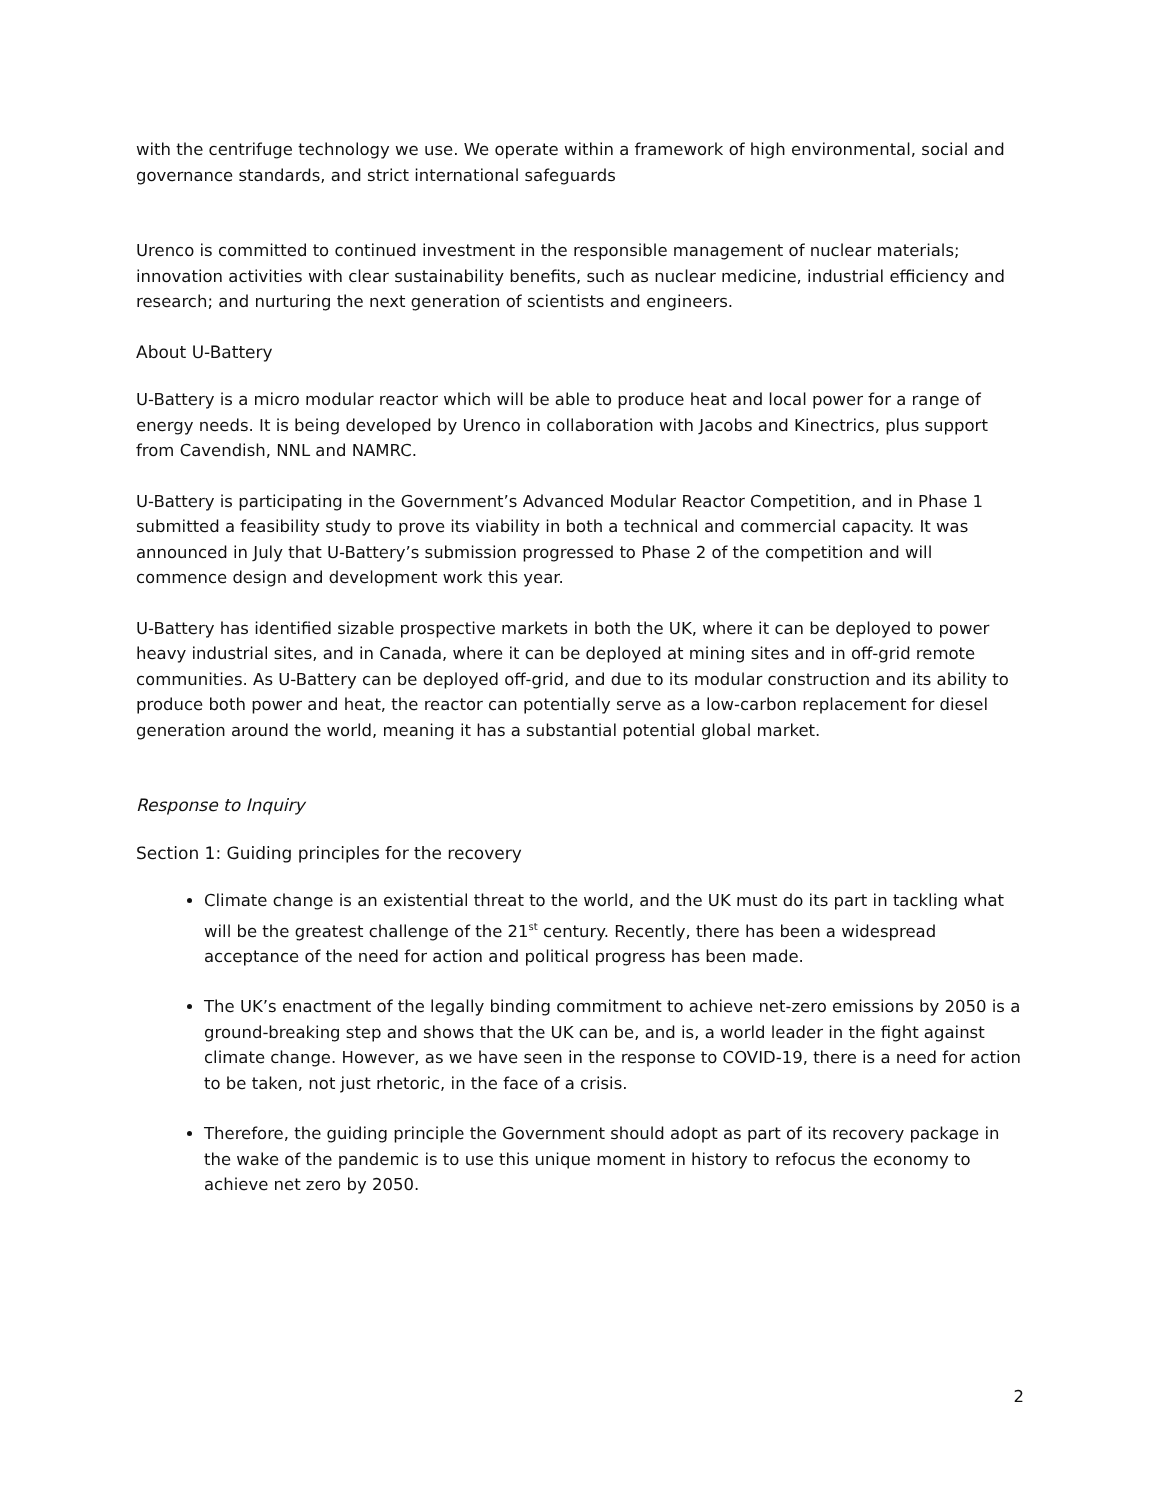with the centrifuge technology we use. We operate within a framework of high environmental, social and governance standards, and strict international safeguards
Urenco is committed to continued investment in the responsible management of nuclear materials; innovation activities with clear sustainability benefits, such as nuclear medicine, industrial efficiency and research; and nurturing the next generation of scientists and engineers.
About U-Battery
U-Battery is a micro modular reactor which will be able to produce heat and local power for a range of energy needs. It is being developed by Urenco in collaboration with Jacobs and Kinectrics, plus support from Cavendish, NNL and NAMRC.
U-Battery is participating in the Government’s Advanced Modular Reactor Competition, and in Phase 1 submitted a feasibility study to prove its viability in both a technical and commercial capacity. It was announced in July that U-Battery’s submission progressed to Phase 2 of the competition and will commence design and development work this year.
U-Battery has identified sizable prospective markets in both the UK, where it can be deployed to power heavy industrial sites, and in Canada, where it can be deployed at mining sites and in off-grid remote communities. As U-Battery can be deployed off-grid, and due to its modular construction and its ability to produce both power and heat, the reactor can potentially serve as a low-carbon replacement for diesel generation around the world, meaning it has a substantial potential global market.
Response to Inquiry
Section 1: Guiding principles for the recovery
Climate change is an existential threat to the world, and the UK must do its part in tackling what will be the greatest challenge of the 21<sup>st</sup> century. Recently, there has been a widespread acceptance of the need for action and political progress has been made.
The UK’s enactment of the legally binding commitment to achieve net-zero emissions by 2050 is a ground-breaking step and shows that the UK can be, and is, a world leader in the fight against climate change. However, as we have seen in the response to COVID-19, there is a need for action to be taken, not just rhetoric, in the face of a crisis.
Therefore, the guiding principle the Government should adopt as part of its recovery package in the wake of the pandemic is to use this unique moment in history to refocus the economy to achieve net zero by 2050.
2